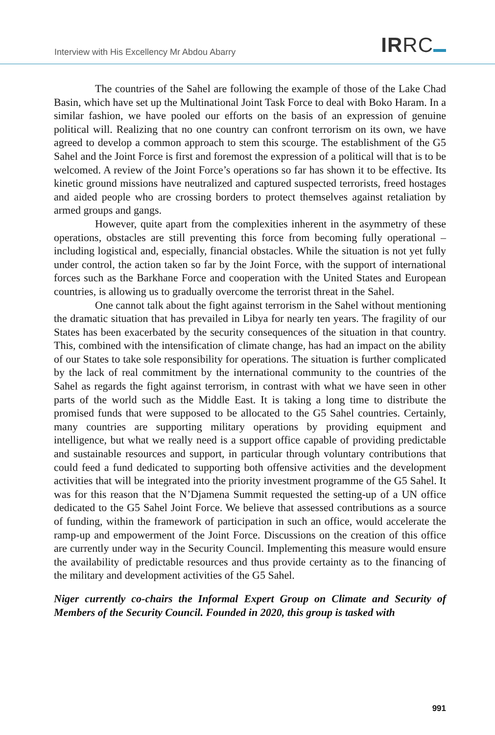Interview with His Excellency Mr Abdou Abarry
IRRC
The countries of the Sahel are following the example of those of the Lake Chad Basin, which have set up the Multinational Joint Task Force to deal with Boko Haram. In a similar fashion, we have pooled our efforts on the basis of an expression of genuine political will. Realizing that no one country can confront terrorism on its own, we have agreed to develop a common approach to stem this scourge. The establishment of the G5 Sahel and the Joint Force is first and foremost the expression of a political will that is to be welcomed. A review of the Joint Force’s operations so far has shown it to be effective. Its kinetic ground missions have neutralized and captured suspected terrorists, freed hostages and aided people who are crossing borders to protect themselves against retaliation by armed groups and gangs.
However, quite apart from the complexities inherent in the asymmetry of these operations, obstacles are still preventing this force from becoming fully operational – including logistical and, especially, financial obstacles. While the situation is not yet fully under control, the action taken so far by the Joint Force, with the support of international forces such as the Barkhane Force and cooperation with the United States and European countries, is allowing us to gradually overcome the terrorist threat in the Sahel.
One cannot talk about the fight against terrorism in the Sahel without mentioning the dramatic situation that has prevailed in Libya for nearly ten years. The fragility of our States has been exacerbated by the security consequences of the situation in that country. This, combined with the intensification of climate change, has had an impact on the ability of our States to take sole responsibility for operations. The situation is further complicated by the lack of real commitment by the international community to the countries of the Sahel as regards the fight against terrorism, in contrast with what we have seen in other parts of the world such as the Middle East. It is taking a long time to distribute the promised funds that were supposed to be allocated to the G5 Sahel countries. Certainly, many countries are supporting military operations by providing equipment and intelligence, but what we really need is a support office capable of providing predictable and sustainable resources and support, in particular through voluntary contributions that could feed a fund dedicated to supporting both offensive activities and the development activities that will be integrated into the priority investment programme of the G5 Sahel. It was for this reason that the N’Djamena Summit requested the setting-up of a UN office dedicated to the G5 Sahel Joint Force. We believe that assessed contributions as a source of funding, within the framework of participation in such an office, would accelerate the ramp-up and empowerment of the Joint Force. Discussions on the creation of this office are currently under way in the Security Council. Implementing this measure would ensure the availability of predictable resources and thus provide certainty as to the financing of the military and development activities of the G5 Sahel.
Niger currently co-chairs the Informal Expert Group on Climate and Security of Members of the Security Council. Founded in 2020, this group is tasked with
991